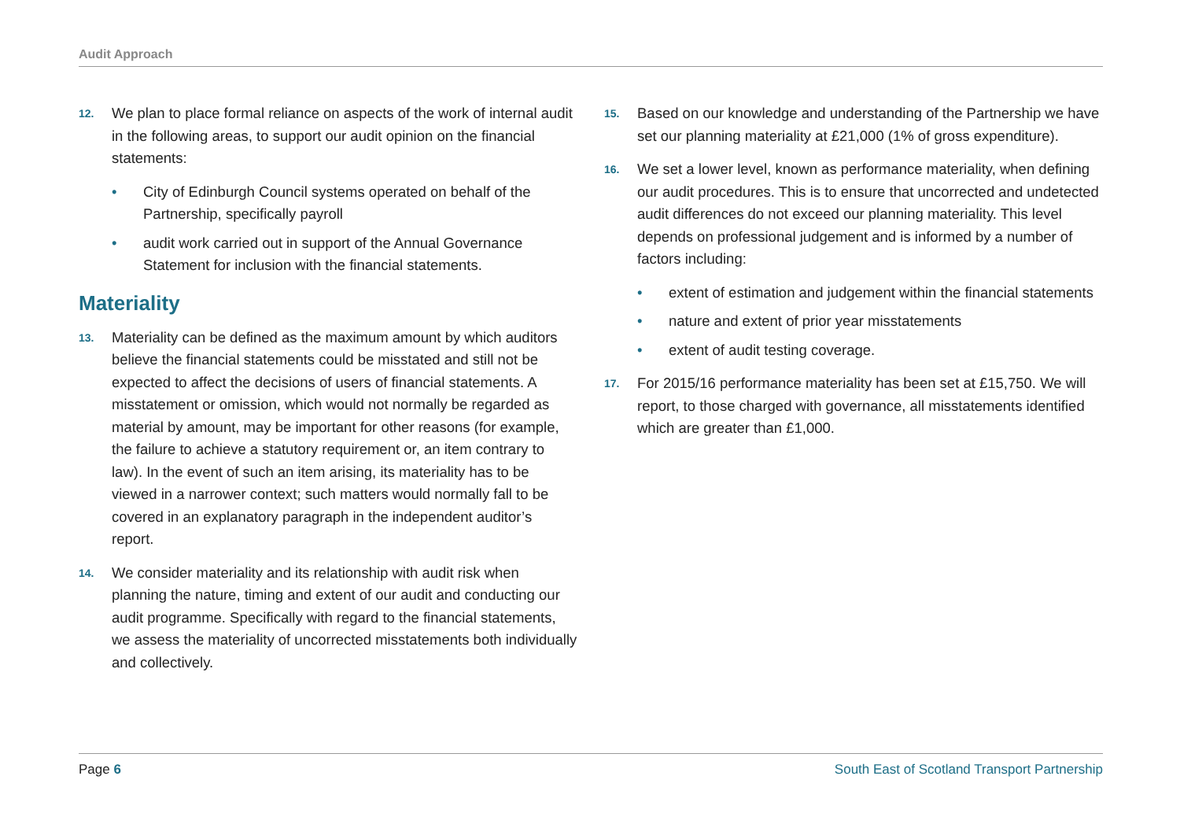Audit Approach
12. We plan to place formal reliance on aspects of the work of internal audit in the following areas, to support our audit opinion on the financial statements:
• City of Edinburgh Council systems operated on behalf of the Partnership, specifically payroll
• audit work carried out in support of the Annual Governance Statement for inclusion with the financial statements.
Materiality
13. Materiality can be defined as the maximum amount by which auditors believe the financial statements could be misstated and still not be expected to affect the decisions of users of financial statements. A misstatement or omission, which would not normally be regarded as material by amount, may be important for other reasons (for example, the failure to achieve a statutory requirement or, an item contrary to law). In the event of such an item arising, its materiality has to be viewed in a narrower context; such matters would normally fall to be covered in an explanatory paragraph in the independent auditor’s report.
14. We consider materiality and its relationship with audit risk when planning the nature, timing and extent of our audit and conducting our audit programme. Specifically with regard to the financial statements, we assess the materiality of uncorrected misstatements both individually and collectively.
15. Based on our knowledge and understanding of the Partnership we have set our planning materiality at £21,000 (1% of gross expenditure).
16. We set a lower level, known as performance materiality, when defining our audit procedures. This is to ensure that uncorrected and undetected audit differences do not exceed our planning materiality. This level depends on professional judgement and is informed by a number of factors including:
• extent of estimation and judgement within the financial statements
• nature and extent of prior year misstatements
• extent of audit testing coverage.
17. For 2015/16 performance materiality has been set at £15,750. We will report, to those charged with governance, all misstatements identified which are greater than £1,000.
Page 6 South East of Scotland Transport Partnership